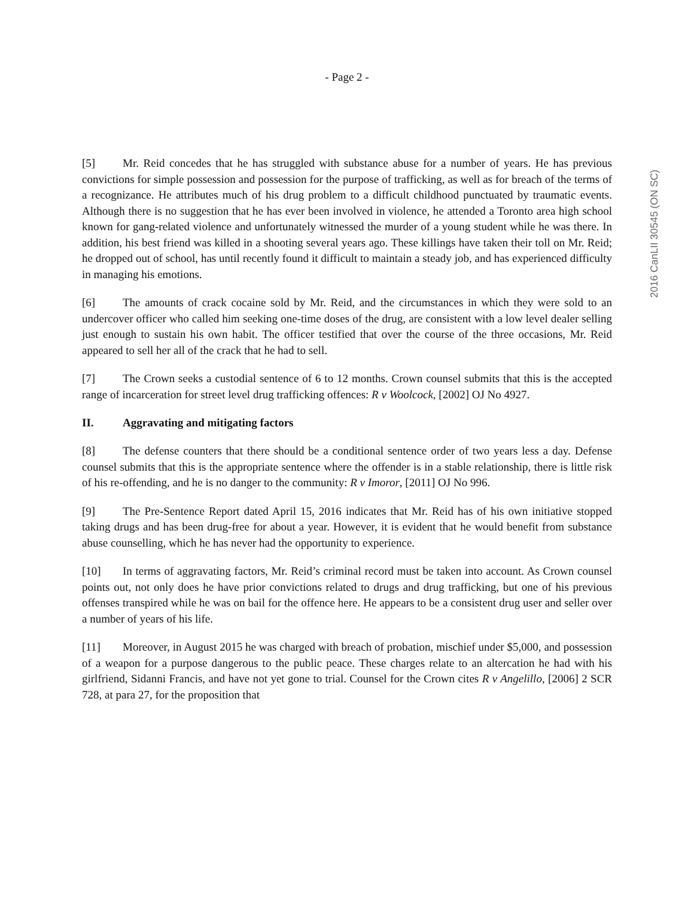- Page 2 -
2016 CanLII 30545 (ON SC)
[5] Mr. Reid concedes that he has struggled with substance abuse for a number of years. He has previous convictions for simple possession and possession for the purpose of trafficking, as well as for breach of the terms of a recognizance. He attributes much of his drug problem to a difficult childhood punctuated by traumatic events. Although there is no suggestion that he has ever been involved in violence, he attended a Toronto area high school known for gang-related violence and unfortunately witnessed the murder of a young student while he was there. In addition, his best friend was killed in a shooting several years ago. These killings have taken their toll on Mr. Reid; he dropped out of school, has until recently found it difficult to maintain a steady job, and has experienced difficulty in managing his emotions.
[6] The amounts of crack cocaine sold by Mr. Reid, and the circumstances in which they were sold to an undercover officer who called him seeking one-time doses of the drug, are consistent with a low level dealer selling just enough to sustain his own habit. The officer testified that over the course of the three occasions, Mr. Reid appeared to sell her all of the crack that he had to sell.
[7] The Crown seeks a custodial sentence of 6 to 12 months. Crown counsel submits that this is the accepted range of incarceration for street level drug trafficking offences: R v Woolcock, [2002] OJ No 4927.
II. Aggravating and mitigating factors
[8] The defense counters that there should be a conditional sentence order of two years less a day. Defense counsel submits that this is the appropriate sentence where the offender is in a stable relationship, there is little risk of his re-offending, and he is no danger to the community: R v Imoror, [2011] OJ No 996.
[9] The Pre-Sentence Report dated April 15, 2016 indicates that Mr. Reid has of his own initiative stopped taking drugs and has been drug-free for about a year. However, it is evident that he would benefit from substance abuse counselling, which he has never had the opportunity to experience.
[10] In terms of aggravating factors, Mr. Reid’s criminal record must be taken into account. As Crown counsel points out, not only does he have prior convictions related to drugs and drug trafficking, but one of his previous offenses transpired while he was on bail for the offence here. He appears to be a consistent drug user and seller over a number of years of his life.
[11] Moreover, in August 2015 he was charged with breach of probation, mischief under $5,000, and possession of a weapon for a purpose dangerous to the public peace. These charges relate to an altercation he had with his girlfriend, Sidanni Francis, and have not yet gone to trial. Counsel for the Crown cites R v Angelillo, [2006] 2 SCR 728, at para 27, for the proposition that